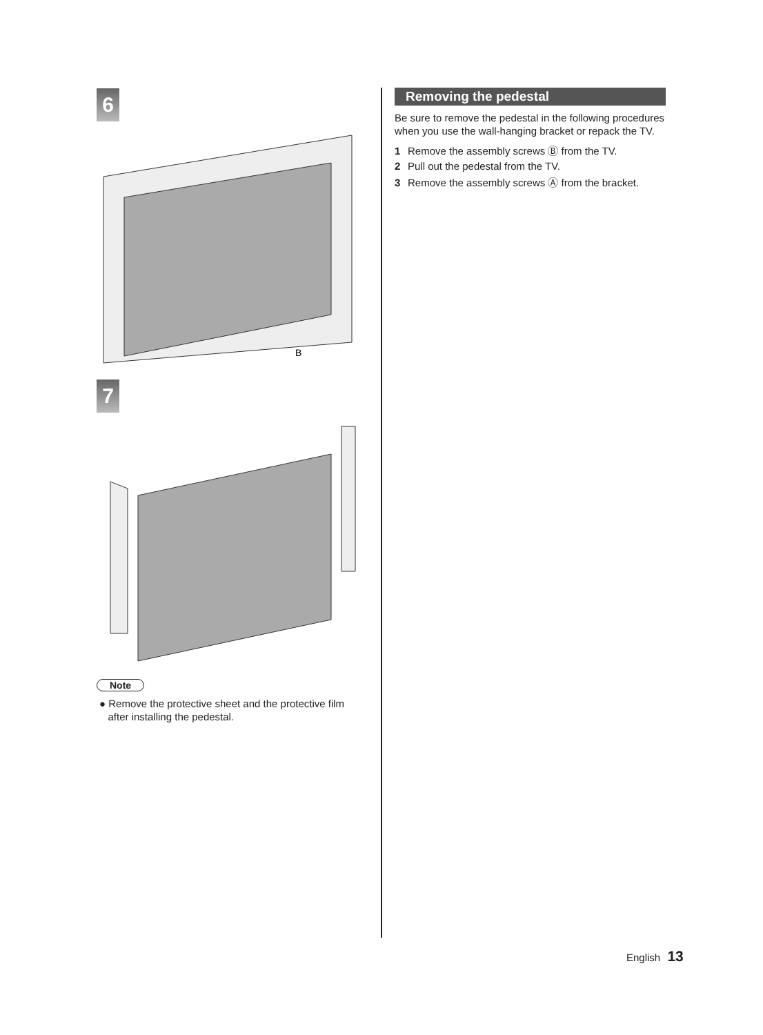6
B
7
Note
● Remove the protective sheet and the protective film
after installing the pedestal.
Removing the pedestal
Be sure to remove the pedestal in the following procedures when you use the wall-hanging bracket or repack the TV.
1 Remove the assembly screws Ⓑ from the TV.
2 Pull out the pedestal from the TV.
3 Remove the assembly screws Ⓐ from the bracket.
English 13